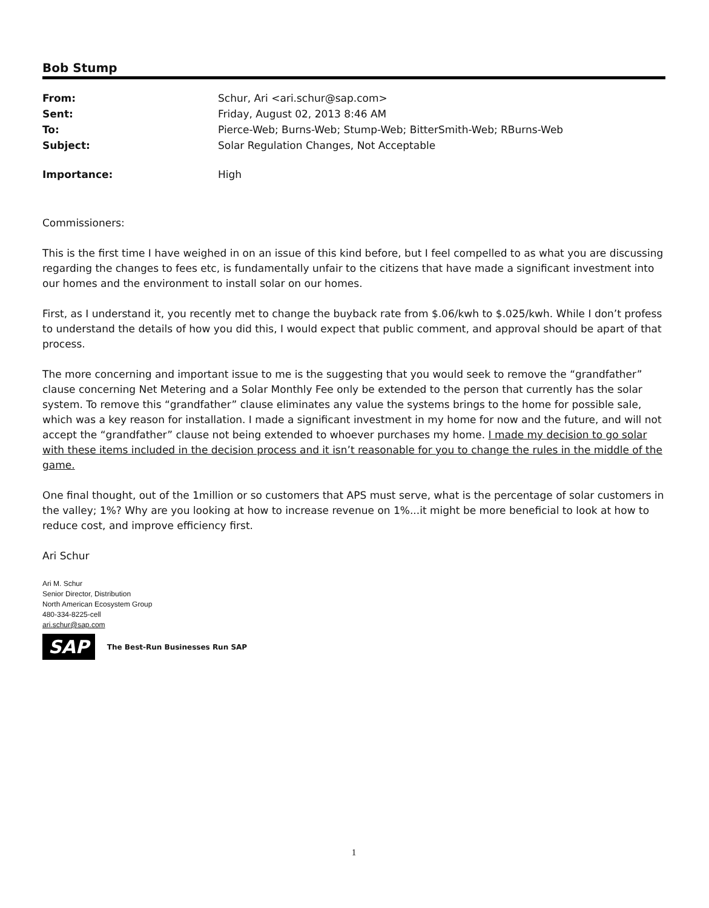Bob Stump
| From: | Schur, Ari <ari.schur@sap.com> |
| Sent: | Friday, August 02, 2013 8:46 AM |
| To: | Pierce-Web; Burns-Web; Stump-Web; BitterSmith-Web; RBurns-Web |
| Subject: | Solar Regulation Changes, Not Acceptable |
| Importance: | High |
Commissioners:
This is the first time I have weighed in on an issue of this kind before, but I feel compelled to as what you are discussing regarding the changes to fees etc, is fundamentally unfair to the citizens that have made a significant investment into our homes and the environment to install solar on our homes.
First, as I understand it, you recently met to change the buyback rate from $.06/kwh to $.025/kwh. While I don’t profess to understand the details of how you did this, I would expect that public comment, and approval should be apart of that process.
The more concerning and important issue to me is the suggesting that you would seek to remove the “grandfather” clause concerning Net Metering and a Solar Monthly Fee only be extended to the person that currently has the solar system. To remove this “grandfather” clause eliminates any value the systems brings to the home for possible sale, which was a key reason for installation. I made a significant investment in my home for now and the future, and will not accept the “grandfather” clause not being extended to whoever purchases my home. I made my decision to go solar with these items included in the decision process and it isn’t reasonable for you to change the rules in the middle of the game.
One final thought, out of the 1million or so customers that APS must serve, what is the percentage of solar customers in the valley; 1%? Why are you looking at how to increase revenue on 1%...it might be more beneficial to look at how to reduce cost, and improve efficiency first.
Ari Schur
Ari M. Schur
Senior Director, Distribution
North American Ecosystem Group
480-334-8225-cell
ari.schur@sap.com
SAP The Best-Run Businesses Run SAP
1